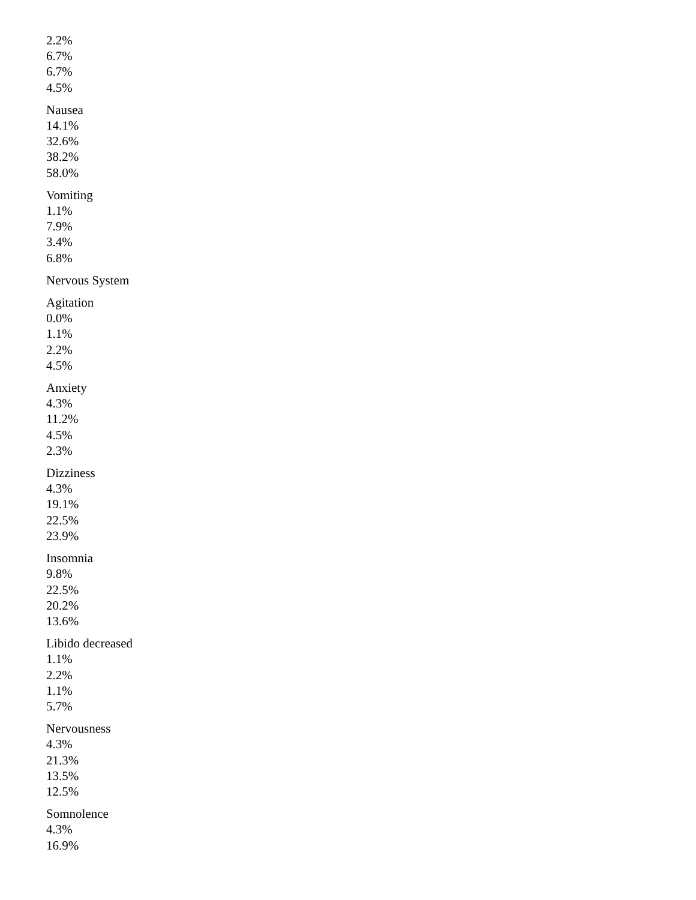2.2%
6.7%
6.7%
4.5%
Nausea
14.1%
32.6%
38.2%
58.0%
Vomiting
1.1%
7.9%
3.4%
6.8%
Nervous System
Agitation
0.0%
1.1%
2.2%
4.5%
Anxiety
4.3%
11.2%
4.5%
2.3%
Dizziness
4.3%
19.1%
22.5%
23.9%
Insomnia
9.8%
22.5%
20.2%
13.6%
Libido decreased
1.1%
2.2%
1.1%
5.7%
Nervousness
4.3%
21.3%
13.5%
12.5%
Somnolence
4.3%
16.9%